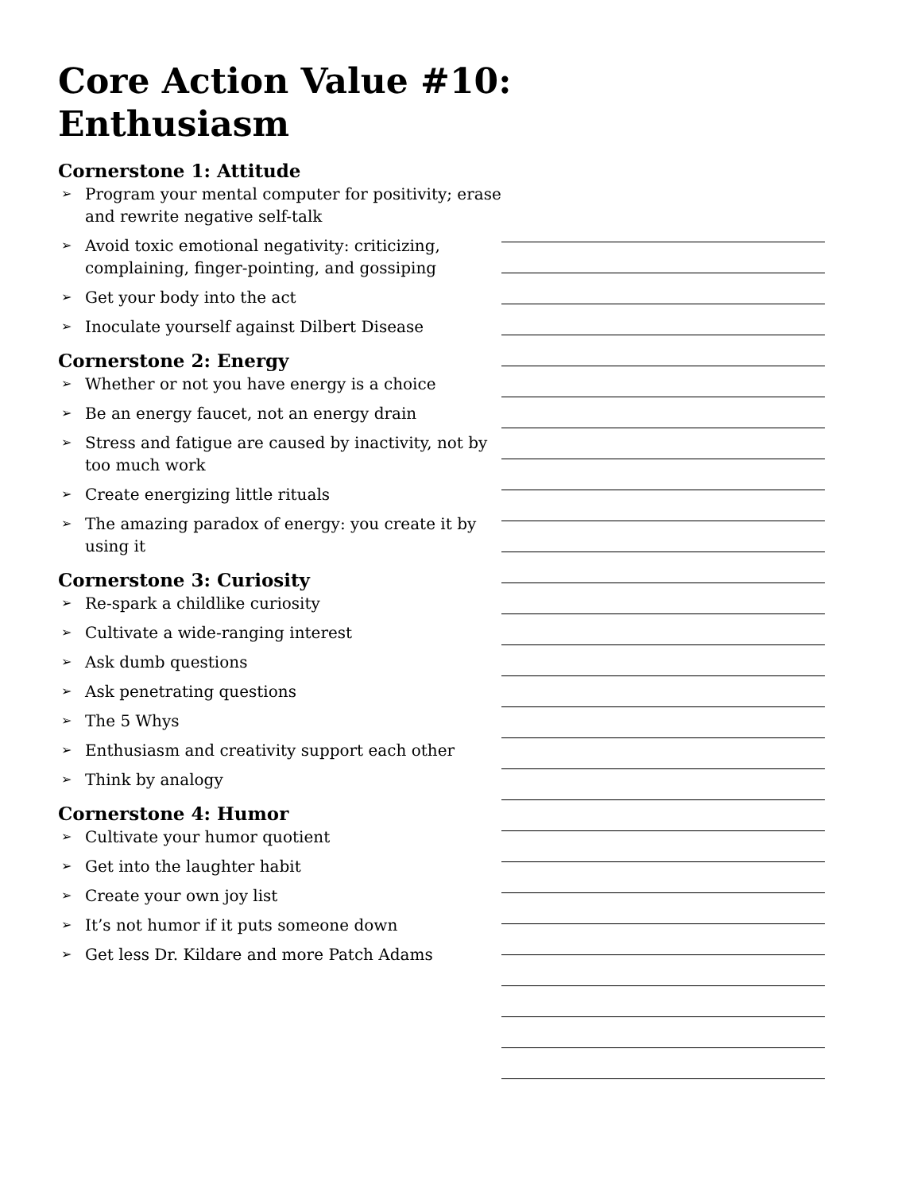Core Action Value #10:
Enthusiasm
Cornerstone 1: Attitude
➢ Program your mental computer for positivity; erase and rewrite negative self-talk
➢ Avoid toxic emotional negativity: criticizing, complaining, finger-pointing, and gossiping
➢ Get your body into the act
➢ Inoculate yourself against Dilbert Disease
Cornerstone 2: Energy
➢ Whether or not you have energy is a choice
➢ Be an energy faucet, not an energy drain
➢ Stress and fatigue are caused by inactivity, not by too much work
➢ Create energizing little rituals
➢ The amazing paradox of energy: you create it by using it
Cornerstone 3: Curiosity
➢ Re-spark a childlike curiosity
➢ Cultivate a wide-ranging interest
➢ Ask dumb questions
➢ Ask penetrating questions
➢ The 5 Whys
➢ Enthusiasm and creativity support each other
➢ Think by analogy
Cornerstone 4: Humor
➢ Cultivate your humor quotient
➢ Get into the laughter habit
➢ Create your own joy list
➢ It’s not humor if it puts someone down
➢ Get less Dr. Kildare and more Patch Adams